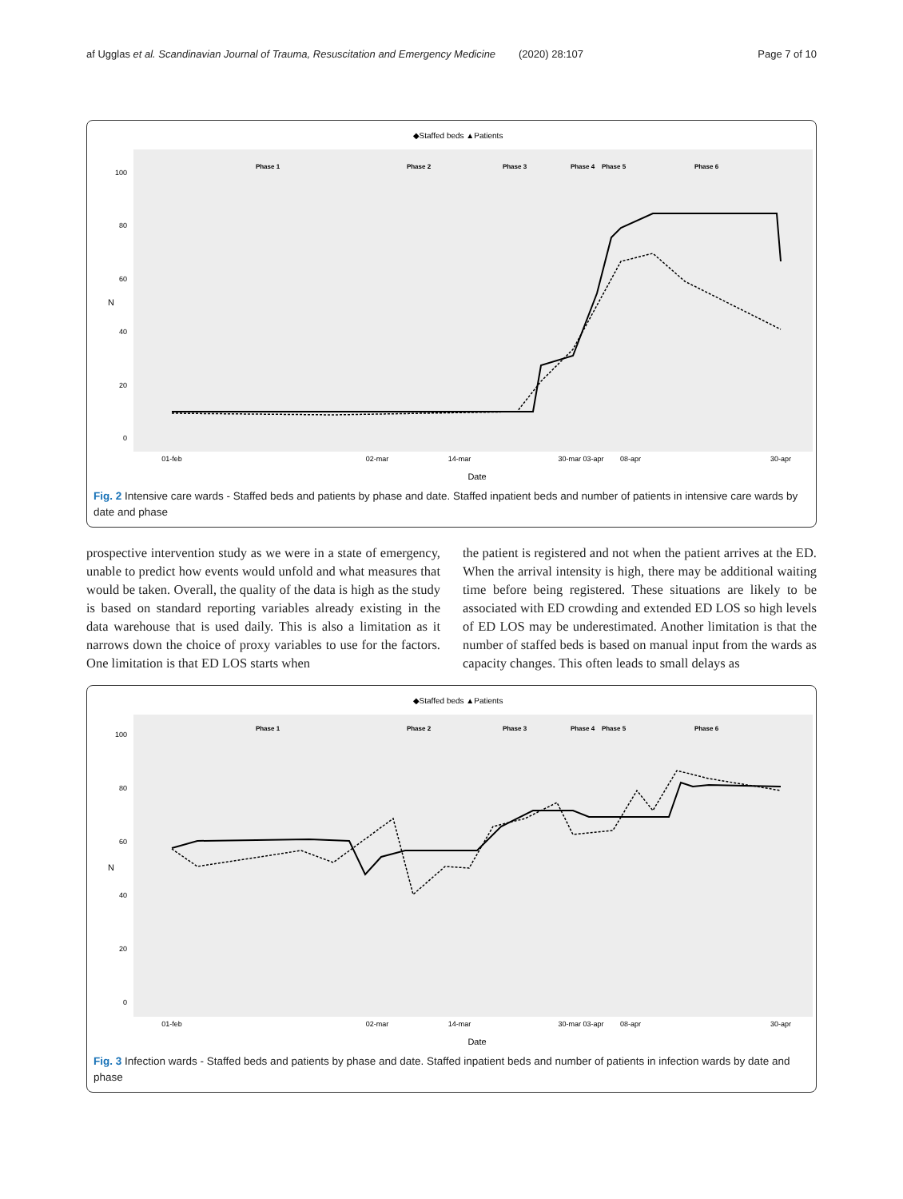af Ugglas et al. Scandinavian Journal of Trauma, Resuscitation and Emergency Medicine (2020) 28:107 Page 7 of 10
◆Staffed beds ▲Patients
Phase 1
Phase 2
Phase 3
Phase 4
Phase 5
Phase 6
100
80
60
40
20
0
N
01-feb
02-mar
14-mar
30-mar 03-apr
08-apr
30-apr
Date
Fig. 2 Intensive care wards - Staffed beds and patients by phase and date. Staffed inpatient beds and number of patients in intensive care wards by date and phase
prospective intervention study as we were in a state of emergency, unable to predict how events would unfold and what measures that would be taken. Overall, the quality of the data is high as the study is based on standard reporting variables already existing in the data warehouse that is used daily. This is also a limitation as it narrows down the choice of proxy variables to use for the factors. One limitation is that ED LOS starts when
the patient is registered and not when the patient arrives at the ED. When the arrival intensity is high, there may be additional waiting time before being registered. These situations are likely to be associated with ED crowding and extended ED LOS so high levels of ED LOS may be underestimated. Another limitation is that the number of staffed beds is based on manual input from the wards as capacity changes. This often leads to small delays as
◆Staffed beds ▲Patients
Phase 1
Phase 2
Phase 3
Phase 4
Phase 5
Phase 6
100
80
60
40
20
0
N
01-feb
02-mar
14-mar
30-mar 03-apr
08-apr
30-apr
Date
Fig. 3 Infection wards - Staffed beds and patients by phase and date. Staffed inpatient beds and number of patients in infection wards by date and phase